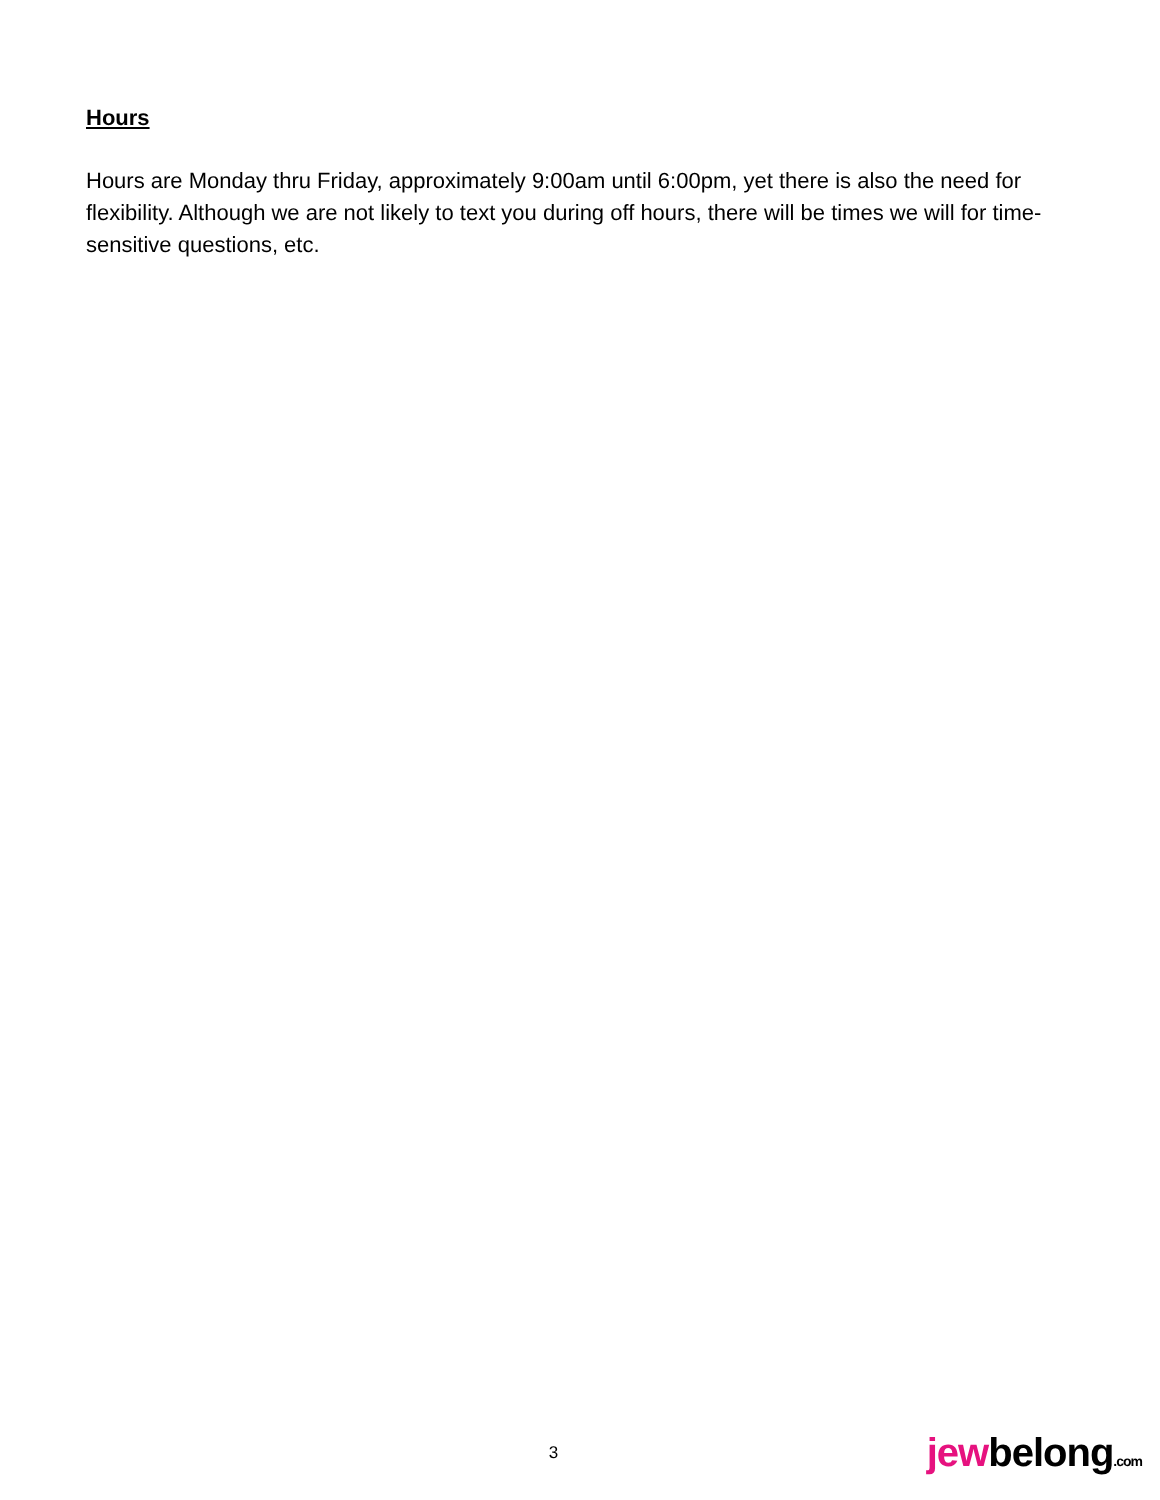Hours
Hours are Monday thru Friday, approximately 9:00am until 6:00pm, yet there is also the need for flexibility. Although we are not likely to text you during off hours, there will be times we will for time-sensitive questions, etc.
3
jewbelong.com